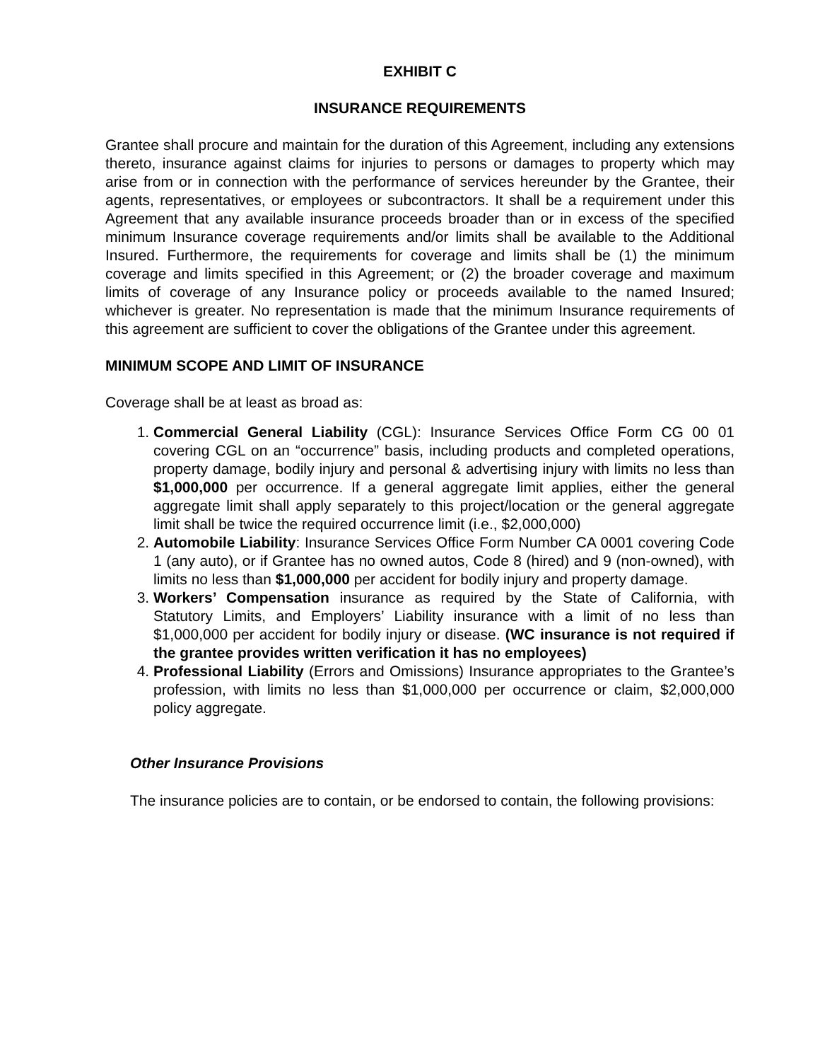EXHIBIT C
INSURANCE REQUIREMENTS
Grantee shall procure and maintain for the duration of this Agreement, including any extensions thereto, insurance against claims for injuries to persons or damages to property which may arise from or in connection with the performance of services hereunder by the Grantee, their agents, representatives, or employees or subcontractors. It shall be a requirement under this Agreement that any available insurance proceeds broader than or in excess of the specified minimum Insurance coverage requirements and/or limits shall be available to the Additional Insured. Furthermore, the requirements for coverage and limits shall be (1) the minimum coverage and limits specified in this Agreement; or (2) the broader coverage and maximum limits of coverage of any Insurance policy or proceeds available to the named Insured; whichever is greater. No representation is made that the minimum Insurance requirements of this agreement are sufficient to cover the obligations of the Grantee under this agreement.
MINIMUM SCOPE AND LIMIT OF INSURANCE
Coverage shall be at least as broad as:
1. Commercial General Liability (CGL): Insurance Services Office Form CG 00 01 covering CGL on an “occurrence” basis, including products and completed operations, property damage, bodily injury and personal & advertising injury with limits no less than $1,000,000 per occurrence. If a general aggregate limit applies, either the general aggregate limit shall apply separately to this project/location or the general aggregate limit shall be twice the required occurrence limit (i.e., $2,000,000)
2. Automobile Liability: Insurance Services Office Form Number CA 0001 covering Code 1 (any auto), or if Grantee has no owned autos, Code 8 (hired) and 9 (non-owned), with limits no less than $1,000,000 per accident for bodily injury and property damage.
3. Workers’ Compensation insurance as required by the State of California, with Statutory Limits, and Employers’ Liability insurance with a limit of no less than $1,000,000 per accident for bodily injury or disease. (WC insurance is not required if the grantee provides written verification it has no employees)
4. Professional Liability (Errors and Omissions) Insurance appropriates to the Grantee’s profession, with limits no less than $1,000,000 per occurrence or claim, $2,000,000 policy aggregate.
Other Insurance Provisions
The insurance policies are to contain, or be endorsed to contain, the following provisions: